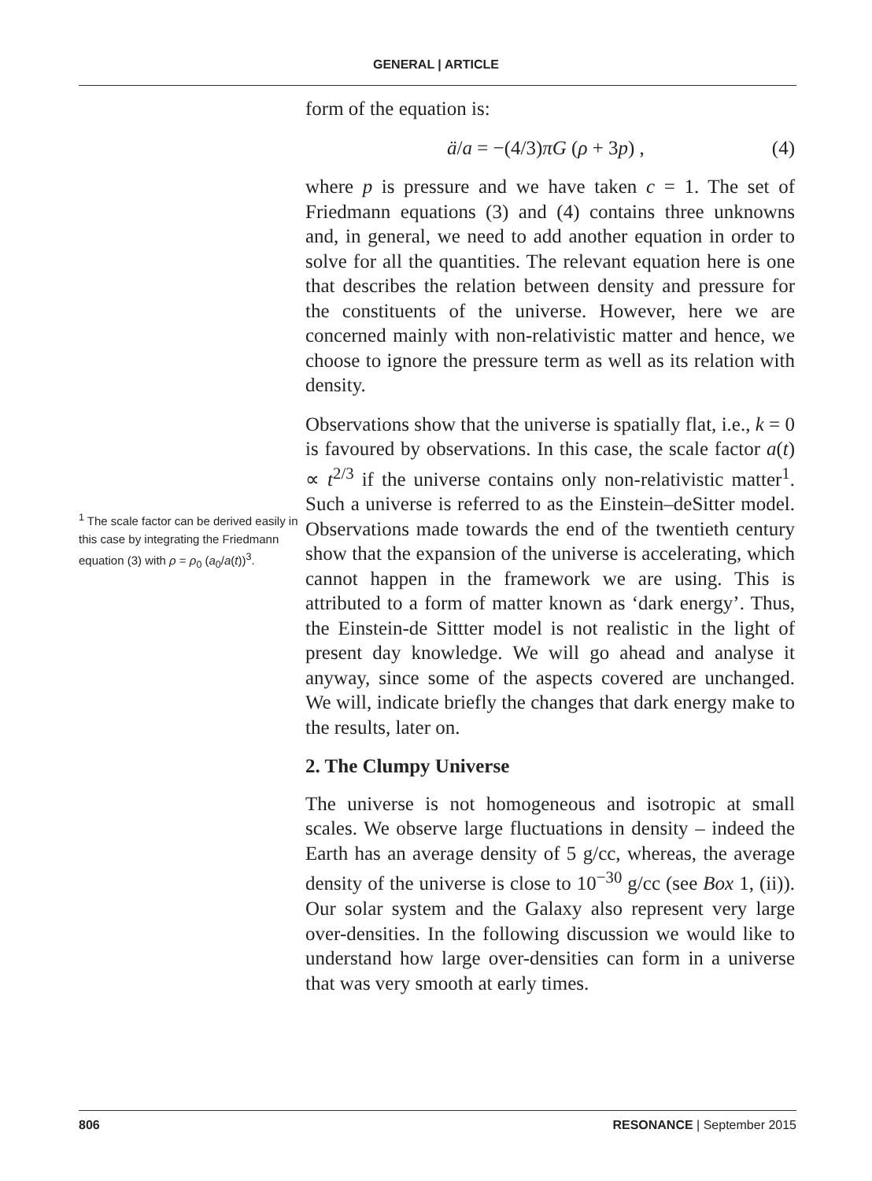GENERAL | ARTICLE
<sup>1</sup> The scale factor can be derived easily in this case by integrating the Friedmann equation (3) with ρ = ρ<sub>0</sub> (a<sub>0</sub>/a(t))<sup>3</sup>.
form of the equation is:
ä/a = −(4/3)πG (ρ + 3p) , (4)
where p is pressure and we have taken c = 1. The set of Friedmann equations (3) and (4) contains three unknowns and, in general, we need to add another equation in order to solve for all the quantities. The relevant equation here is one that describes the relation between density and pressure for the constituents of the universe. However, here we are concerned mainly with non-relativistic matter and hence, we choose to ignore the pressure term as well as its relation with density.
Observations show that the universe is spatially flat, i.e., k = 0 is favoured by observations. In this case, the scale factor a(t) ∝ t<sup>2/3</sup> if the universe contains only non-relativistic matter<sup>1</sup>. Such a universe is referred to as the Einstein–deSitter model. Observations made towards the end of the twentieth century show that the expansion of the universe is accelerating, which cannot happen in the framework we are using. This is attributed to a form of matter known as ‘dark energy’. Thus, the Einstein-de Sittter model is not realistic in the light of present day knowledge. We will go ahead and analyse it anyway, since some of the aspects covered are unchanged. We will, indicate briefly the changes that dark energy make to the results, later on.
2. The Clumpy Universe
The universe is not homogeneous and isotropic at small scales. We observe large fluctuations in density – indeed the Earth has an average density of 5 g/cc, whereas, the average density of the universe is close to 10<sup>−30</sup> g/cc (see Box 1, (ii)). Our solar system and the Galaxy also represent very large over-densities. In the following discussion we would like to understand how large over-densities can form in a universe that was very smooth at early times.
806 RESONANCE | September 2015